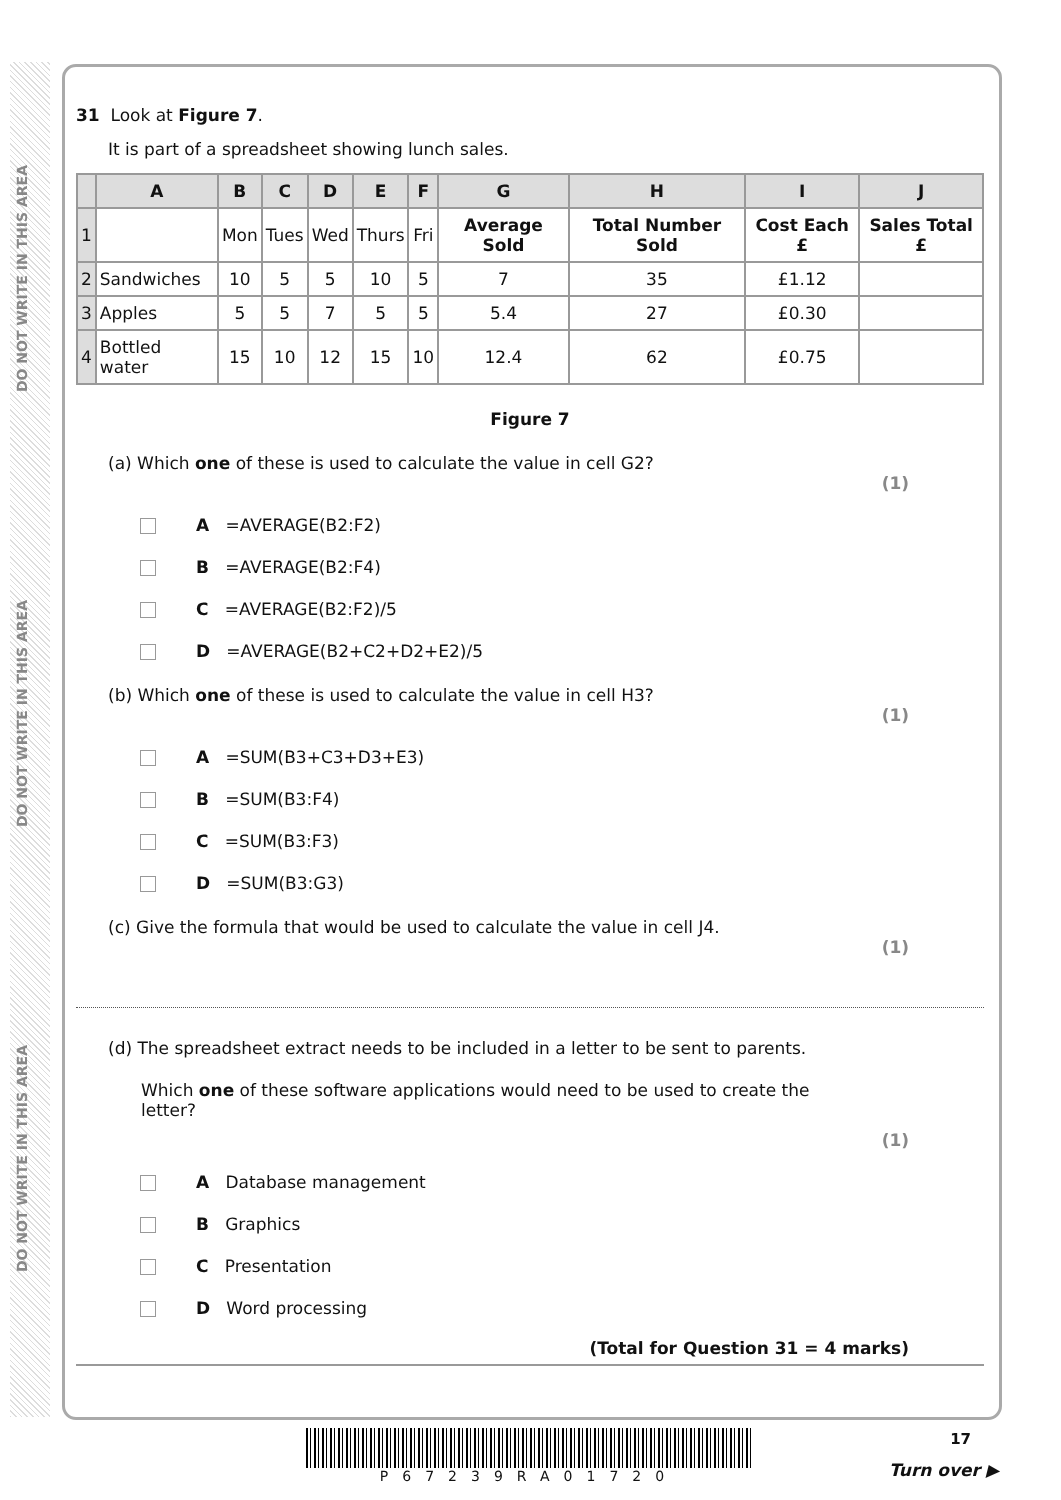DO NOT WRITE IN THIS AREA
DO NOT WRITE IN THIS AREA
DO NOT WRITE IN THIS AREA
31 Look at Figure 7.
It is part of a spreadsheet showing lunch sales.
| | A | B | C | D | E | F | G | H | I | J |
| --- | --- | --- | --- | --- | --- | --- | --- | --- | --- | --- |
| 1 | | Mon | Tues | Wed | Thurs | Fri | Average Sold | Total Number Sold | Cost Each £ | Sales Total £ |
| 2 | Sandwiches | 10 | 5 | 5 | 10 | 5 | 7 | 35 | £1.12 | |
| 3 | Apples | 5 | 5 | 7 | 5 | 5 | 5.4 | 27 | £0.30 | |
| 4 | Bottled water | 15 | 10 | 12 | 15 | 10 | 12.4 | 62 | £0.75 | |
Figure 7
(a) Which one of these is used to calculate the value in cell G2?
(1)
A =AVERAGE(B2:F2)
B =AVERAGE(B2:F4)
C =AVERAGE(B2:F2)/5
D =AVERAGE(B2+C2+D2+E2)/5
(b) Which one of these is used to calculate the value in cell H3?
(1)
A =SUM(B3+C3+D3+E3)
B =SUM(B3:F4)
C =SUM(B3:F3)
D =SUM(B3:G3)
(c) Give the formula that would be used to calculate the value in cell J4.
(1)
(d) The spreadsheet extract needs to be included in a letter to be sent to parents.
Which one of these software applications would need to be used to create the letter?
(1)
A Database management
B Graphics
C Presentation
D Word processing
(Total for Question 31 = 4 marks)
P67239RA01720 17
Turn over ▶